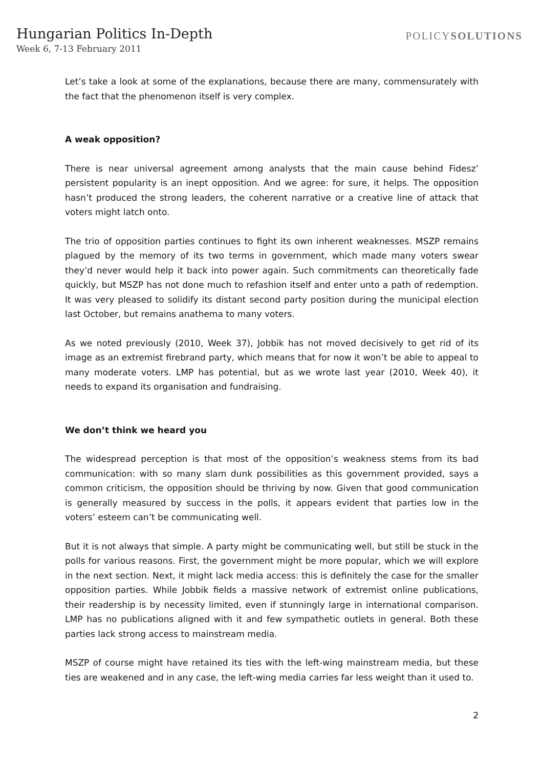Hungarian Politics In-Depth
Week 6, 7-13 February 2011
POLICYSOLUTIONS
Let’s take a look at some of the explanations, because there are many, commensurately with the fact that the phenomenon itself is very complex.
A weak opposition?
There is near universal agreement among analysts that the main cause behind Fidesz’ persistent popularity is an inept opposition. And we agree: for sure, it helps. The opposition hasn’t produced the strong leaders, the coherent narrative or a creative line of attack that voters might latch onto.
The trio of opposition parties continues to fight its own inherent weaknesses. MSZP remains plagued by the memory of its two terms in government, which made many voters swear they’d never would help it back into power again. Such commitments can theoretically fade quickly, but MSZP has not done much to refashion itself and enter unto a path of redemption. It was very pleased to solidify its distant second party position during the municipal election last October, but remains anathema to many voters.
As we noted previously (2010, Week 37), Jobbik has not moved decisively to get rid of its image as an extremist firebrand party, which means that for now it won’t be able to appeal to many moderate voters. LMP has potential, but as we wrote last year (2010, Week 40), it needs to expand its organisation and fundraising.
We don’t think we heard you
The widespread perception is that most of the opposition’s weakness stems from its bad communication: with so many slam dunk possibilities as this government provided, says a common criticism, the opposition should be thriving by now. Given that good communication is generally measured by success in the polls, it appears evident that parties low in the voters’ esteem can’t be communicating well.
But it is not always that simple. A party might be communicating well, but still be stuck in the polls for various reasons. First, the government might be more popular, which we will explore in the next section. Next, it might lack media access: this is definitely the case for the smaller opposition parties. While Jobbik fields a massive network of extremist online publications, their readership is by necessity limited, even if stunningly large in international comparison. LMP has no publications aligned with it and few sympathetic outlets in general. Both these parties lack strong access to mainstream media.
MSZP of course might have retained its ties with the left-wing mainstream media, but these ties are weakened and in any case, the left-wing media carries far less weight than it used to.
2